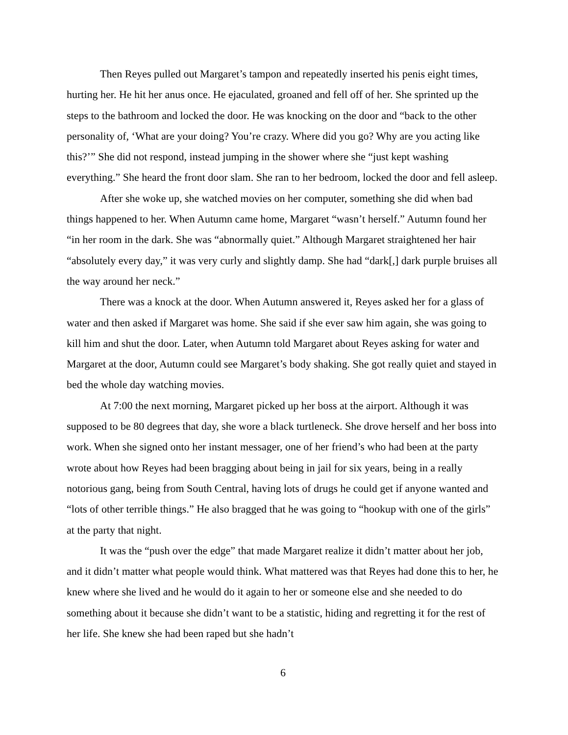Then Reyes pulled out Margaret’s tampon and repeatedly inserted his penis eight times, hurting her. He hit her anus once. He ejaculated, groaned and fell off of her. She sprinted up the steps to the bathroom and locked the door. He was knocking on the door and “back to the other personality of, ‘What are your doing? You’re crazy. Where did you go? Why are you acting like this?’” She did not respond, instead jumping in the shower where she “just kept washing everything.” She heard the front door slam. She ran to her bedroom, locked the door and fell asleep.
After she woke up, she watched movies on her computer, something she did when bad things happened to her. When Autumn came home, Margaret “wasn’t herself.” Autumn found her “in her room in the dark. She was “abnormally quiet.” Although Margaret straightened her hair “absolutely every day,” it was very curly and slightly damp. She had “dark[,] dark purple bruises all the way around her neck.”
There was a knock at the door. When Autumn answered it, Reyes asked her for a glass of water and then asked if Margaret was home. She said if she ever saw him again, she was going to kill him and shut the door. Later, when Autumn told Margaret about Reyes asking for water and Margaret at the door, Autumn could see Margaret’s body shaking. She got really quiet and stayed in bed the whole day watching movies.
At 7:00 the next morning, Margaret picked up her boss at the airport. Although it was supposed to be 80 degrees that day, she wore a black turtleneck. She drove herself and her boss into work. When she signed onto her instant messager, one of her friend’s who had been at the party wrote about how Reyes had been bragging about being in jail for six years, being in a really notorious gang, being from South Central, having lots of drugs he could get if anyone wanted and “lots of other terrible things.” He also bragged that he was going to “hookup with one of the girls” at the party that night.
It was the “push over the edge” that made Margaret realize it didn’t matter about her job, and it didn’t matter what people would think. What mattered was that Reyes had done this to her, he knew where she lived and he would do it again to her or someone else and she needed to do something about it because she didn’t want to be a statistic, hiding and regretting it for the rest of her life. She knew she had been raped but she hadn’t
6